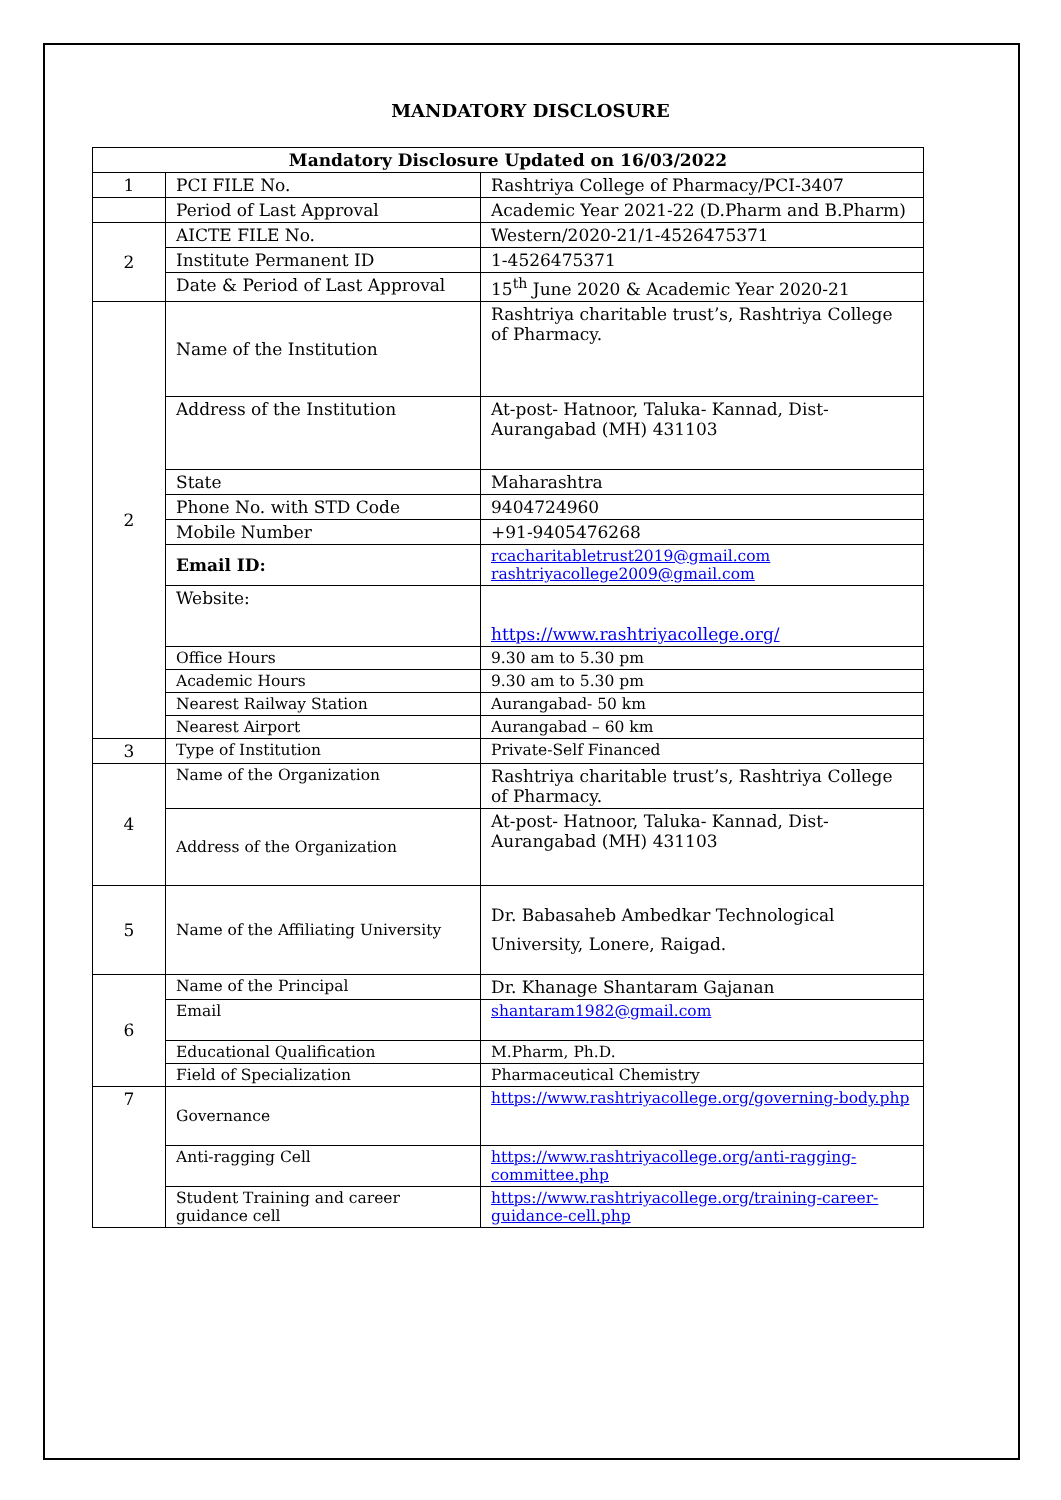MANDATORY DISCLOSURE
| Mandatory Disclosure Updated on 16/03/2022 | | |
| --- | --- | --- |
| 1 | PCI FILE No. | Rashtriya College of Pharmacy/PCI-3407 |
| | Period of Last Approval | Academic Year 2021-22 (D.Pharm and B.Pharm) |
| 2 | AICTE FILE No. | Western/2020-21/1-4526475371 |
| | Institute Permanent ID | 1-4526475371 |
| | Date & Period of Last Approval | 15<sup>th</sup> June 2020 & Academic Year 2020-21 |
| 2 | Name of the Institution | Rashtriya charitable trust’s, Rashtriya College of Pharmacy. |
| | Address of the Institution | At-post- Hatnoor, Taluka- Kannad, Dist- Aurangabad (MH) 431103 |
| | State | Maharashtra |
| | Phone No. with STD Code | 9404724960 |
| | Mobile Number | +91-9405476268 |
| | Email ID: | rcacharitabletrust2019@gmail.com rashtriyacollege2009@gmail.com |
| | Website: | https://www.rashtriyacollege.org/ |
| | Office Hours | 9.30 am to 5.30 pm |
| | Academic Hours | 9.30 am to 5.30 pm |
| | Nearest Railway Station | Aurangabad- 50 km |
| | Nearest Airport | Aurangabad – 60 km |
| 3 | Type of Institution | Private-Self Financed |
| 4 | Name of the Organization | Rashtriya charitable trust’s, Rashtriya College of Pharmacy. |
| | Address of the Organization | At-post- Hatnoor, Taluka- Kannad, Dist- Aurangabad (MH) 431103 |
| 5 | Name of the Affiliating University | Dr. Babasaheb Ambedkar Technological University, Lonere, Raigad. |
| 6 | Name of the Principal | Dr. Khanage Shantaram Gajanan |
| | Email | shantaram1982@gmail.com |
| | Educational Qualification | M.Pharm, Ph.D. |
| | Field of Specialization | Pharmaceutical Chemistry |
| 7 | Governance | https://www.rashtriyacollege.org/governing-body.php |
| | Anti-ragging Cell | https://www.rashtriyacollege.org/anti-ragging-committee.php |
| | Student Training and career guidance cell | https://www.rashtriyacollege.org/training-career-guidance-cell.php |